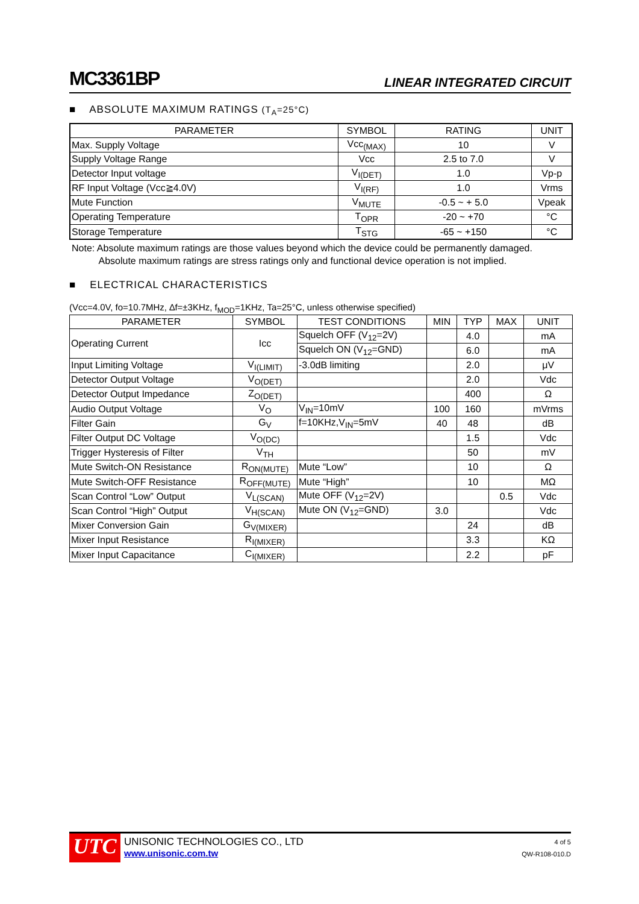MC3361BP LINEAR INTEGRATED CIRCUIT
■ ABSOLUTE MAXIMUM RATINGS (T<sub>A</sub>=25°C)
| PARAMETER | SYMBOL | RATING | UNIT |
| --- | --- | --- | --- |
| Max. Supply Voltage | Vcc<sub>(MAX)</sub> | 10 | V |
| Supply Voltage Range | Vcc | 2.5 to 7.0 | V |
| Detector Input voltage | V<sub>I(DET)</sub> | 1.0 | Vp-p |
| RF Input Voltage (Vcc≧4.0V) | V<sub>I(RF)</sub> | 1.0 | Vrms |
| Mute Function | V<sub>MUTE</sub> | -0.5 ~ + 5.0 | Vpeak |
| Operating Temperature | T<sub>OPR</sub> | -20 ~ +70 | °C |
| Storage Temperature | T<sub>STG</sub> | -65 ~ +150 | °C |
Note: Absolute maximum ratings are those values beyond which the device could be permanently damaged.
Absolute maximum ratings are stress ratings only and functional device operation is not implied.
■ ELECTRICAL CHARACTERISTICS
(Vcc=4.0V, fo=10.7MHz, ∆f=±3KHz, f<sub>MOD</sub>=1KHz, Ta=25°C, unless otherwise specified)
| PARAMETER | SYMBOL | TEST CONDITIONS | MIN | TYP | MAX | UNIT |
| --- | --- | --- | --- | --- | --- | --- |
| Operating Current | Icc | Squelch OFF (V<sub>12</sub>=2V) | | 4.0 | | mA |
| | | Squelch ON (V<sub>12</sub>=GND) | | 6.0 | | mA |
| Input Limiting Voltage | V<sub>I(LIMIT)</sub> | -3.0dB limiting | | 2.0 | | μV |
| Detector Output Voltage | V<sub>O(DET)</sub> | | | 2.0 | | Vdc |
| Detector Output Impedance | Z<sub>O(DET)</sub> | | | 400 | | Ω |
| Audio Output Voltage | V<sub>O</sub> | V<sub>IN</sub>=10mV | 100 | 160 | | mVrms |
| Filter Gain | G<sub>V</sub> | f=10KHz,V<sub>IN</sub>=5mV | 40 | 48 | | dB |
| Filter Output DC Voltage | V<sub>O(DC)</sub> | | | 1.5 | | Vdc |
| Trigger Hysteresis of Filter | V<sub>TH</sub> | | | 50 | | mV |
| Mute Switch-ON Resistance | R<sub>ON(MUTE)</sub> | Mute “Low” | | 10 | | Ω |
| Mute Switch-OFF Resistance | R<sub>OFF(MUTE)</sub> | Mute “High” | | 10 | | MΩ |
| Scan Control “Low” Output | V<sub>L(SCAN)</sub> | Mute OFF (V<sub>12</sub>=2V) | | | 0.5 | Vdc |
| Scan Control “High” Output | V<sub>H(SCAN)</sub> | Mute ON (V<sub>12</sub>=GND) | 3.0 | | | Vdc |
| Mixer Conversion Gain | G<sub>V(MIXER)</sub> | | | 24 | | dB |
| Mixer Input Resistance | R<sub>I(MIXER)</sub> | | | 3.3 | | KΩ |
| Mixer Input Capacitance | C<sub>I(MIXER)</sub> | | | 2.2 | | pF |
UTC
UNISONIC TECHNOLOGIES CO., LTD
www.unisonic.com.tw
4 of 5
QW-R108-010.D